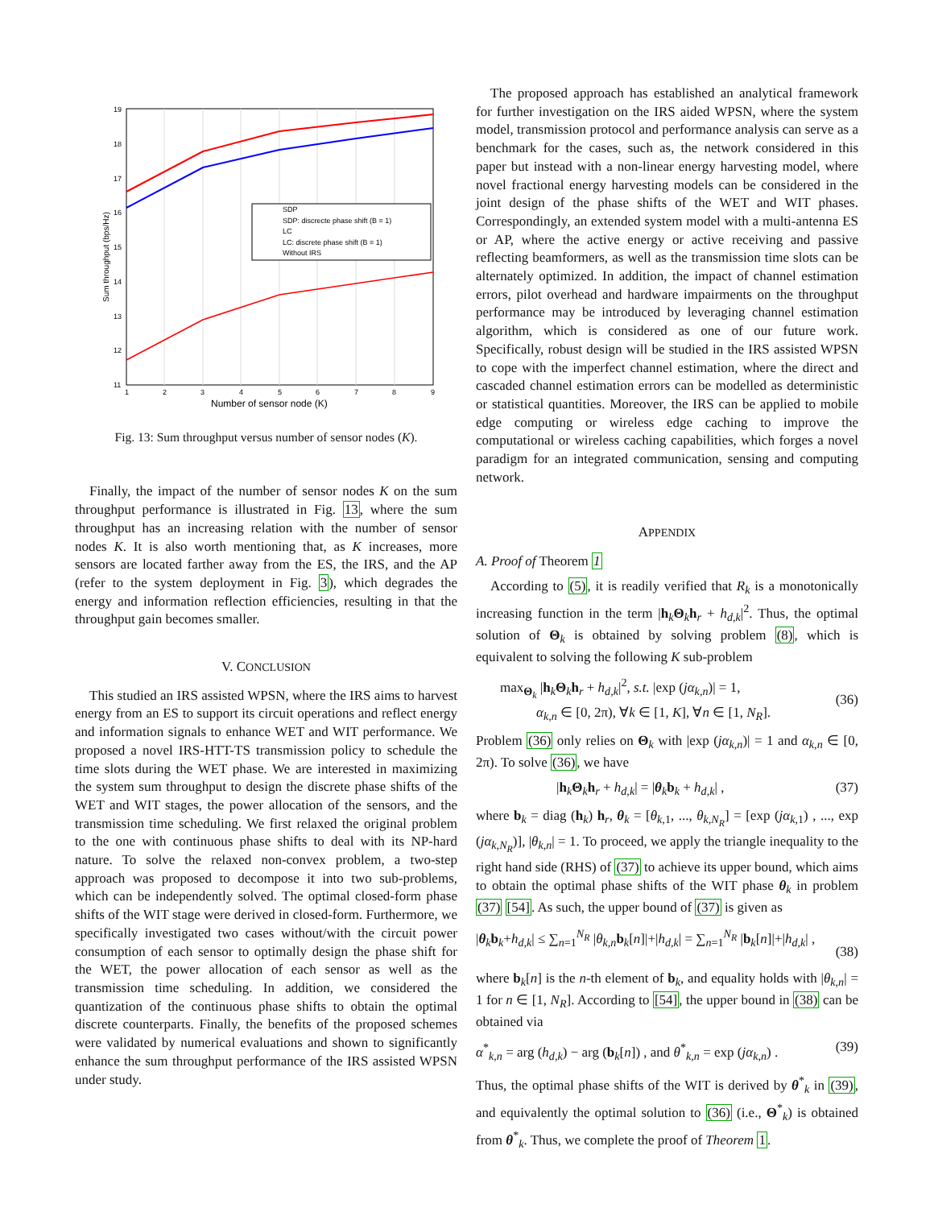19
18
17
16
15
14
13
12
11
1
2
3
4
5
6
7
8
9
Number of sensor node (K)
Sum throughput (bps/Hz)
SDP
SDP: discrecte phase shift (B = 1)
LC
LC: discrete phase shift (B = 1)
Without IRS
Fig. 13: Sum throughput versus number of sensor nodes (K).
Finally, the impact of the number of sensor nodes K on the sum throughput performance is illustrated in Fig. 13, where the sum throughput has an increasing relation with the number of sensor nodes K. It is also worth mentioning that, as K increases, more sensors are located farther away from the ES, the IRS, and the AP (refer to the system deployment in Fig. 3), which degrades the energy and information reflection efficiencies, resulting in that the throughput gain becomes smaller.
V. CONCLUSION
This studied an IRS assisted WPSN, where the IRS aims to harvest energy from an ES to support its circuit operations and reflect energy and information signals to enhance WET and WIT performance. We proposed a novel IRS-HTT-TS transmission policy to schedule the time slots during the WET phase. We are interested in maximizing the system sum throughput to design the discrete phase shifts of the WET and WIT stages, the power allocation of the sensors, and the transmission time scheduling. We first relaxed the original problem to the one with continuous phase shifts to deal with its NP-hard nature. To solve the relaxed non-convex problem, a two-step approach was proposed to decompose it into two sub-problems, which can be independently solved. The optimal closed-form phase shifts of the WIT stage were derived in closed-form. Furthermore, we specifically investigated two cases without/with the circuit power consumption of each sensor to optimally design the phase shift for the WET, the power allocation of each sensor as well as the transmission time scheduling. In addition, we considered the quantization of the continuous phase shifts to obtain the optimal discrete counterparts. Finally, the benefits of the proposed schemes were validated by numerical evaluations and shown to significantly enhance the sum throughput performance of the IRS assisted WPSN under study.
The proposed approach has established an analytical framework for further investigation on the IRS aided WPSN, where the system model, transmission protocol and performance analysis can serve as a benchmark for the cases, such as, the network considered in this paper but instead with a non-linear energy harvesting model, where novel fractional energy harvesting models can be considered in the joint design of the phase shifts of the WET and WIT phases. Correspondingly, an extended system model with a multi-antenna ES or AP, where the active energy or active receiving and passive reflecting beamformers, as well as the transmission time slots can be alternately optimized. In addition, the impact of channel estimation errors, pilot overhead and hardware impairments on the throughput performance may be introduced by leveraging channel estimation algorithm, which is considered as one of our future work. Specifically, robust design will be studied in the IRS assisted WPSN to cope with the imperfect channel estimation, where the direct and cascaded channel estimation errors can be modelled as deterministic or statistical quantities. Moreover, the IRS can be applied to mobile edge computing or wireless edge caching to improve the computational or wireless caching capabilities, which forges a novel paradigm for an integrated communication, sensing and computing network.
APPENDIX
A. Proof of Theorem 1
According to (5), it is readily verified that R<sub>k</sub> is a monotonically increasing function in the term |h<sub>k</sub>Θ<sub>k</sub>h<sub>r</sub> + h<sub>d,k</sub>|<sup>2</sup>. Thus, the optimal solution of Θ<sub>k</sub> is obtained by solving problem (8), which is equivalent to solving the following K sub-problem
max<sub>Θ<sub>k</sub></sub> |h<sub>k</sub>Θ<sub>k</sub>h<sub>r</sub> + h<sub>d,k</sub>|<sup>2</sup>, s.t. |exp (jα<sub>k,n</sub>)| = 1,
α<sub>k,n</sub> ∈ [0, 2π), ∀k ∈ [1, K], ∀n ∈ [1, N<sub>R</sub>].
(36)
Problem (36) only relies on Θ<sub>k</sub> with |exp (jα<sub>k,n</sub>)| = 1 and α<sub>k,n</sub> ∈ [0, 2π). To solve (36), we have
|h<sub>k</sub>Θ<sub>k</sub>h<sub>r</sub> + h<sub>d,k</sub>| = |θ<sub>k</sub>b<sub>k</sub> + h<sub>d,k</sub>| , (37)
where b<sub>k</sub> = diag (h<sub>k</sub>) h<sub>r</sub>, θ<sub>k</sub> = [θ<sub>k, 1</sub>, ..., θ<sub>k,N<sub>R</sub></sub>] = [exp (jα<sub>k, 1</sub>) , ..., exp (jα<sub>k,N<sub>R</sub></sub>)], |θ<sub>k,n</sub>| = 1. To proceed, we apply the triangle inequality to the right hand side (RHS) of (37) to achieve its upper bound, which aims to obtain the optimal phase shifts of the WIT phase θ<sub>k</sub> in problem (37) [54]. As such, the upper bound of (37) is given as
|θ<sub>k</sub>b<sub>k</sub>+h<sub>d,k</sub>| ≤ ∑<sub>n=1</sub><sup>N<sub>R</sub></sup> |θ<sub>k,n</sub>b<sub>k</sub>[n]|+|h<sub>d,k</sub>| = ∑<sub>n=1</sub><sup>N<sub>R</sub></sup> |b<sub>k</sub>[n]|+|h<sub>d,k</sub>| ,
(38)
where b<sub>k</sub>[n] is the n-th element of b<sub>k</sub>, and equality holds with |θ<sub>k,n</sub>| = 1 for n ∈ [1, N<sub>R</sub>]. According to [54], the upper bound in (38) can be obtained via
α<sup>*</sup><sub>k,n</sub> = arg (h<sub>d,k</sub>) − arg (b<sub>k</sub>[n]) , and θ<sup>*</sup><sub>k,n</sub> = exp (jα<sub>k,n</sub>) . (39)
Thus, the optimal phase shifts of the WIT is derived by θ<sup>*</sup><sub>k</sub> in (39), and equivalently the optimal solution to (36) (i.e., Θ<sup>*</sup><sub>k</sub>) is obtained from θ<sup>*</sup><sub>k</sub>. Thus, we complete the proof of Theorem 1.